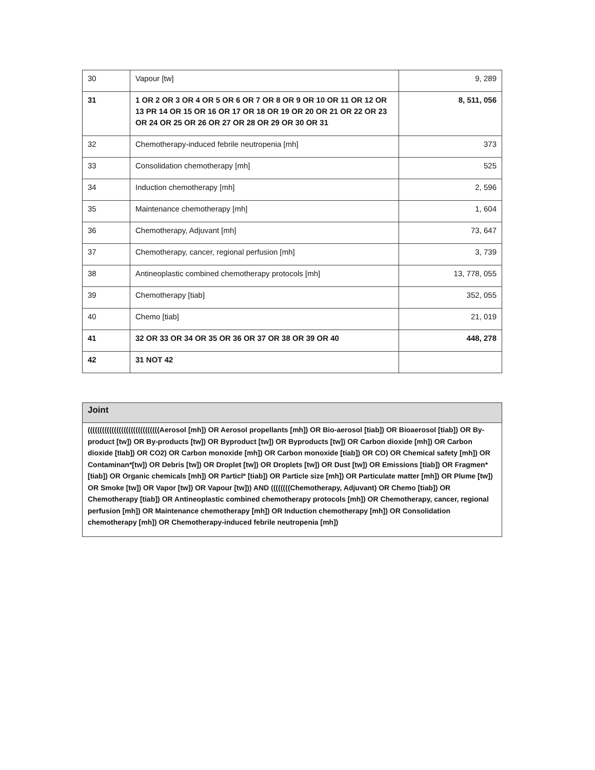| 30 | Vapour [tw] | 9, 289 |
| 31 | 1 OR 2 OR 3 OR 4 OR 5 OR 6 OR 7 OR 8 OR 9 OR 10 OR 11 OR 12 OR 13 PR 14 OR 15 OR 16 OR 17 OR 18 OR 19 OR 20 OR 21 OR 22 OR 23 OR 24 OR 25 OR 26 OR 27 OR 28 OR 29 OR 30 OR 31 | 8, 511, 056 |
| 32 | Chemotherapy-induced febrile neutropenia [mh] | 373 |
| 33 | Consolidation chemotherapy [mh] | 525 |
| 34 | Induction chemotherapy [mh] | 2, 596 |
| 35 | Maintenance chemotherapy [mh] | 1, 604 |
| 36 | Chemotherapy, Adjuvant [mh] | 73, 647 |
| 37 | Chemotherapy, cancer, regional perfusion [mh] | 3, 739 |
| 38 | Antineoplastic combined chemotherapy protocols [mh] | 13, 778, 055 |
| 39 | Chemotherapy [tiab] | 352, 055 |
| 40 | Chemo [tiab] | 21, 019 |
| 41 | 32 OR 33 OR 34 OR 35 OR 36 OR 37 OR 38 OR 39 OR 40 | 448, 278 |
| 42 | 31 NOT 42 | |
Joint
((((((((((((((((((((((((((((((Aerosol [mh]) OR Aerosol propellants [mh]) OR Bio-aerosol [tiab]) OR Bioaerosol [tiab]) OR By-product [tw]) OR By-products [tw]) OR Byproduct [tw]) OR Byproducts [tw]) OR Carbon dioxide [mh]) OR Carbon dioxide [tIab]) OR CO2) OR Carbon monoxide [mh]) OR Carbon monoxide [tiab]) OR CO) OR Chemical safety [mh]) OR Contaminan*[tw]) OR Debris [tw]) OR Droplet [tw]) OR Droplets [tw]) OR Dust [tw]) OR Emissions [tiab]) OR Fragmen*[tiab]) OR Organic chemicals [mh]) OR Particl* [tiab]) OR Particle size [mh]) OR Particulate matter [mh]) OR Plume [tw]) OR Smoke [tw]) OR Vapor [tw]) OR Vapour [tw])) AND ((((((((Chemotherapy, Adjuvant) OR Chemo [tiab]) OR Chemotherapy [tiab]) OR Antineoplastic combined chemotherapy protocols [mh]) OR Chemotherapy, cancer, regional perfusion [mh]) OR Maintenance chemotherapy [mh]) OR Induction chemotherapy [mh]) OR Consolidation chemotherapy [mh]) OR Chemotherapy-induced febrile neutropenia [mh])